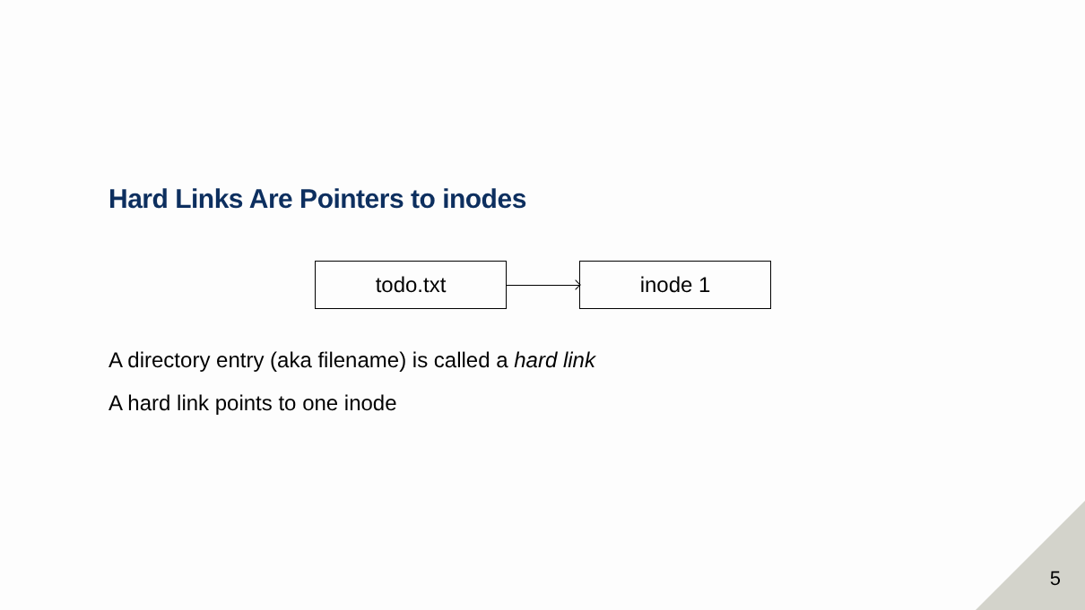Hard Links Are Pointers to inodes
todo.txt inode 1
A directory entry (aka filename) is called a hard link
A hard link points to one inode
5